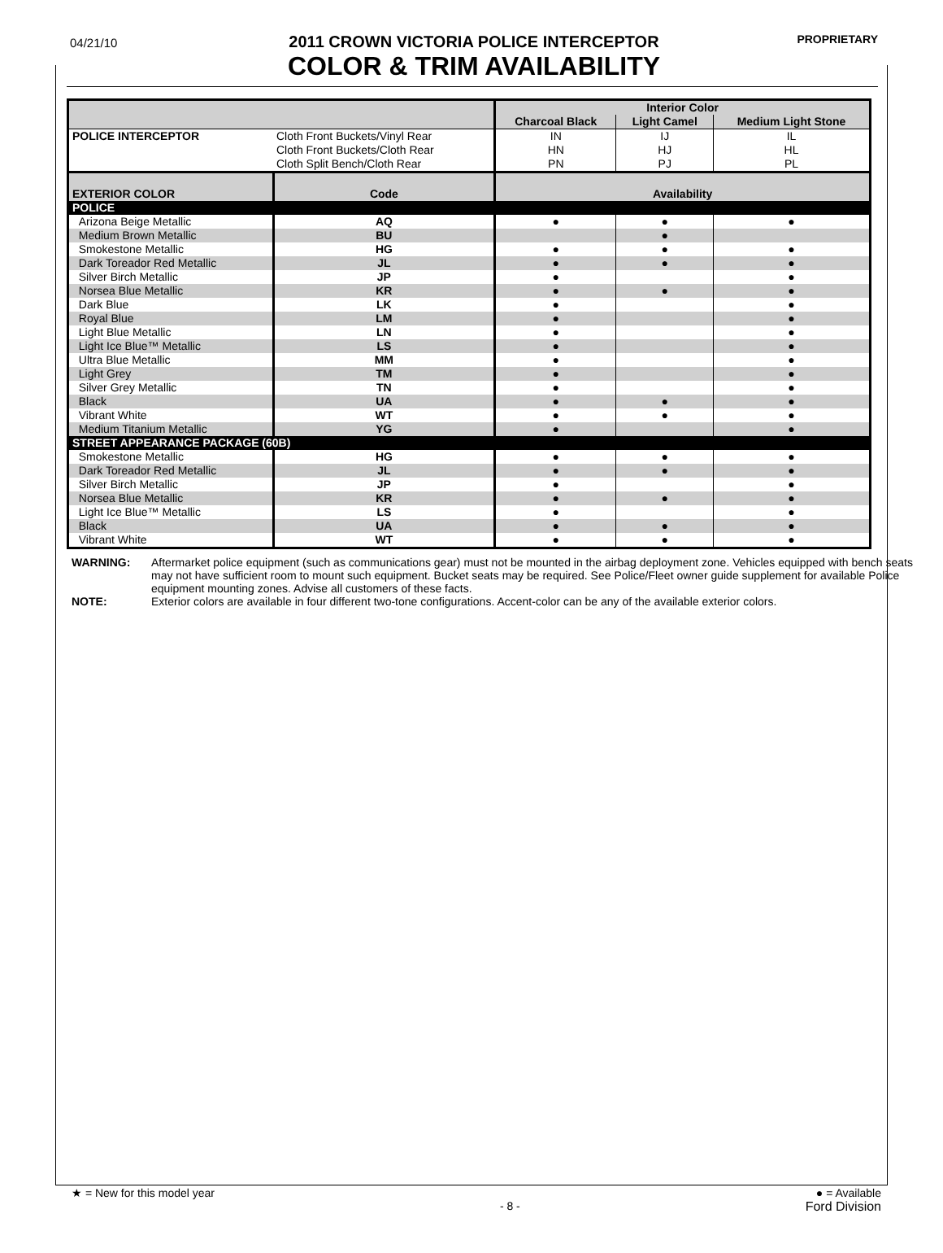04/21/10
2011 CROWN VICTORIA POLICE INTERCEPTOR
COLOR & TRIM AVAILABILITY
PROPRIETARY
| | | | Interior Color | | |
| | | | Charcoal Black | Light Camel | Medium Light Stone |
| POLICE INTERCEPTOR | Cloth Front Buckets/Vinyl Rear | | IN | IJ | IL |
| | Cloth Front Buckets/Cloth Rear | | HN | HJ | HL |
| | Cloth Split Bench/Cloth Rear | | PN | PJ | PL |
| EXTERIOR COLOR | | Code | Availability | | |
| POLICE | | | | | |
| Arizona Beige Metallic | | AQ | ● | ● | ● |
| Medium Brown Metallic | | BU | | ● | |
| Smokestone Metallic | | HG | ● | ● | ● |
| Dark Toreador Red Metallic | | JL | ● | ● | ● |
| Silver Birch Metallic | | JP | ● | | ● |
| Norsea Blue Metallic | | KR | ● | ● | ● |
| Dark Blue | | LK | ● | | ● |
| Royal Blue | | LM | ● | | ● |
| Light Blue Metallic | | LN | ● | | ● |
| Light Ice Blue™ Metallic | | LS | ● | | ● |
| Ultra Blue Metallic | | MM | ● | | ● |
| Light Grey | | TM | ● | | ● |
| Silver Grey Metallic | | TN | ● | | ● |
| Black | | UA | ● | ● | ● |
| Vibrant White | | WT | ● | ● | ● |
| Medium Titanium Metallic | | YG | ● | | ● |
| STREET APPEARANCE PACKAGE (60B) | | | | | |
| Smokestone Metallic | | HG | ● | ● | ● |
| Dark Toreador Red Metallic | | JL | ● | ● | ● |
| Silver Birch Metallic | | JP | ● | | ● |
| Norsea Blue Metallic | | KR | ● | ● | ● |
| Light Ice Blue™ Metallic | | LS | ● | | ● |
| Black | | UA | ● | ● | ● |
| Vibrant White | | WT | ● | ● | ● |
WARNING: Aftermarket police equipment (such as communications gear) must not be mounted in the airbag deployment zone. Vehicles equipped with bench seats may not have sufficient room to mount such equipment. Bucket seats may be required. See Police/Fleet owner guide supplement for available Police equipment mounting zones. Advise all customers of these facts.
NOTE: Exterior colors are available in four different two-tone configurations. Accent-color can be any of the available exterior colors.
★ = New for this model year
- 8 -
● = Available
Ford Division